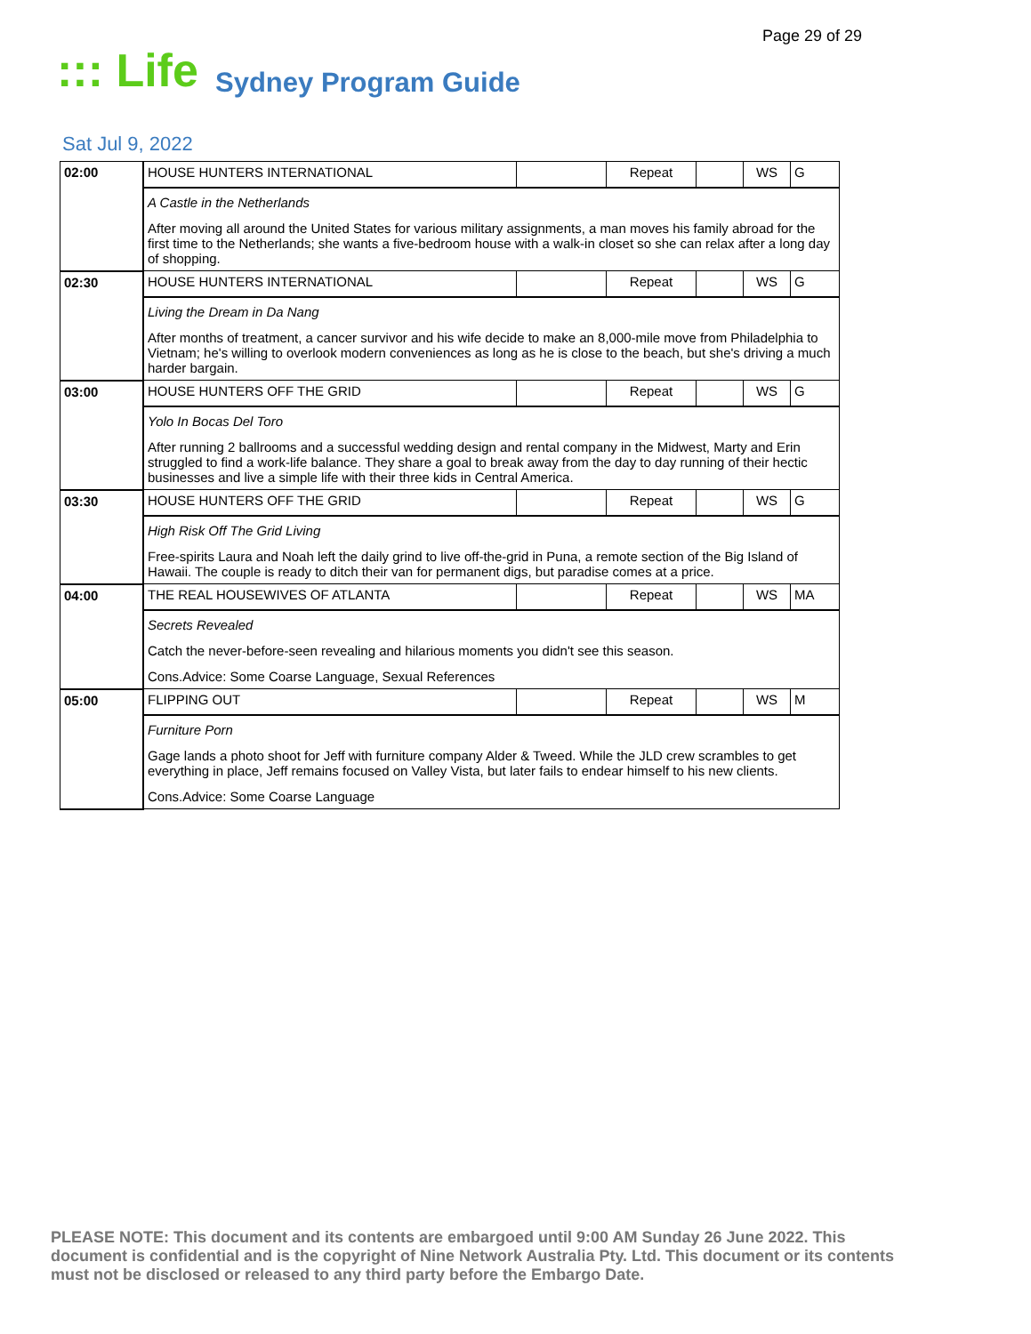Page 29 of 29
::: Life
Sydney Program Guide
Sat Jul 9, 2022
| 02:00 | HOUSE HUNTERS INTERNATIONAL | | Repeat | | WS | G |
| | A Castle in the Netherlands After moving all around the United States for various military assignments, a man moves his family abroad for the first time to the Netherlands; she wants a five-bedroom house with a walk-in closet so she can relax after a long day of shopping. | | | | | |
| 02:30 | HOUSE HUNTERS INTERNATIONAL | | Repeat | | WS | G |
| | Living the Dream in Da Nang After months of treatment, a cancer survivor and his wife decide to make an 8,000-mile move from Philadelphia to Vietnam; he's willing to overlook modern conveniences as long as he is close to the beach, but she's driving a much harder bargain. | | | | | |
| 03:00 | HOUSE HUNTERS OFF THE GRID | | Repeat | | WS | G |
| | Yolo In Bocas Del Toro After running 2 ballrooms and a successful wedding design and rental company in the Midwest, Marty and Erin struggled to find a work-life balance. They share a goal to break away from the day to day running of their hectic businesses and live a simple life with their three kids in Central America. | | | | | |
| 03:30 | HOUSE HUNTERS OFF THE GRID | | Repeat | | WS | G |
| | High Risk Off The Grid Living Free-spirits Laura and Noah left the daily grind to live off-the-grid in Puna, a remote section of the Big Island of Hawaii. The couple is ready to ditch their van for permanent digs, but paradise comes at a price. | | | | | |
| 04:00 | THE REAL HOUSEWIVES OF ATLANTA | | Repeat | | WS | MA |
| | Secrets Revealed Catch the never-before-seen revealing and hilarious moments you didn't see this season. Cons.Advice: Some Coarse Language, Sexual References | | | | | |
| 05:00 | FLIPPING OUT | | Repeat | | WS | M |
| | Furniture Porn Gage lands a photo shoot for Jeff with furniture company Alder & Tweed. While the JLD crew scrambles to get everything in place, Jeff remains focused on Valley Vista, but later fails to endear himself to his new clients. Cons.Advice: Some Coarse Language | | | | | |
PLEASE NOTE: This document and its contents are embargoed until 9:00 AM Sunday 26 June 2022. This document is confidential and is the copyright of Nine Network Australia Pty. Ltd. This document or its contents must not be disclosed or released to any third party before the Embargo Date.